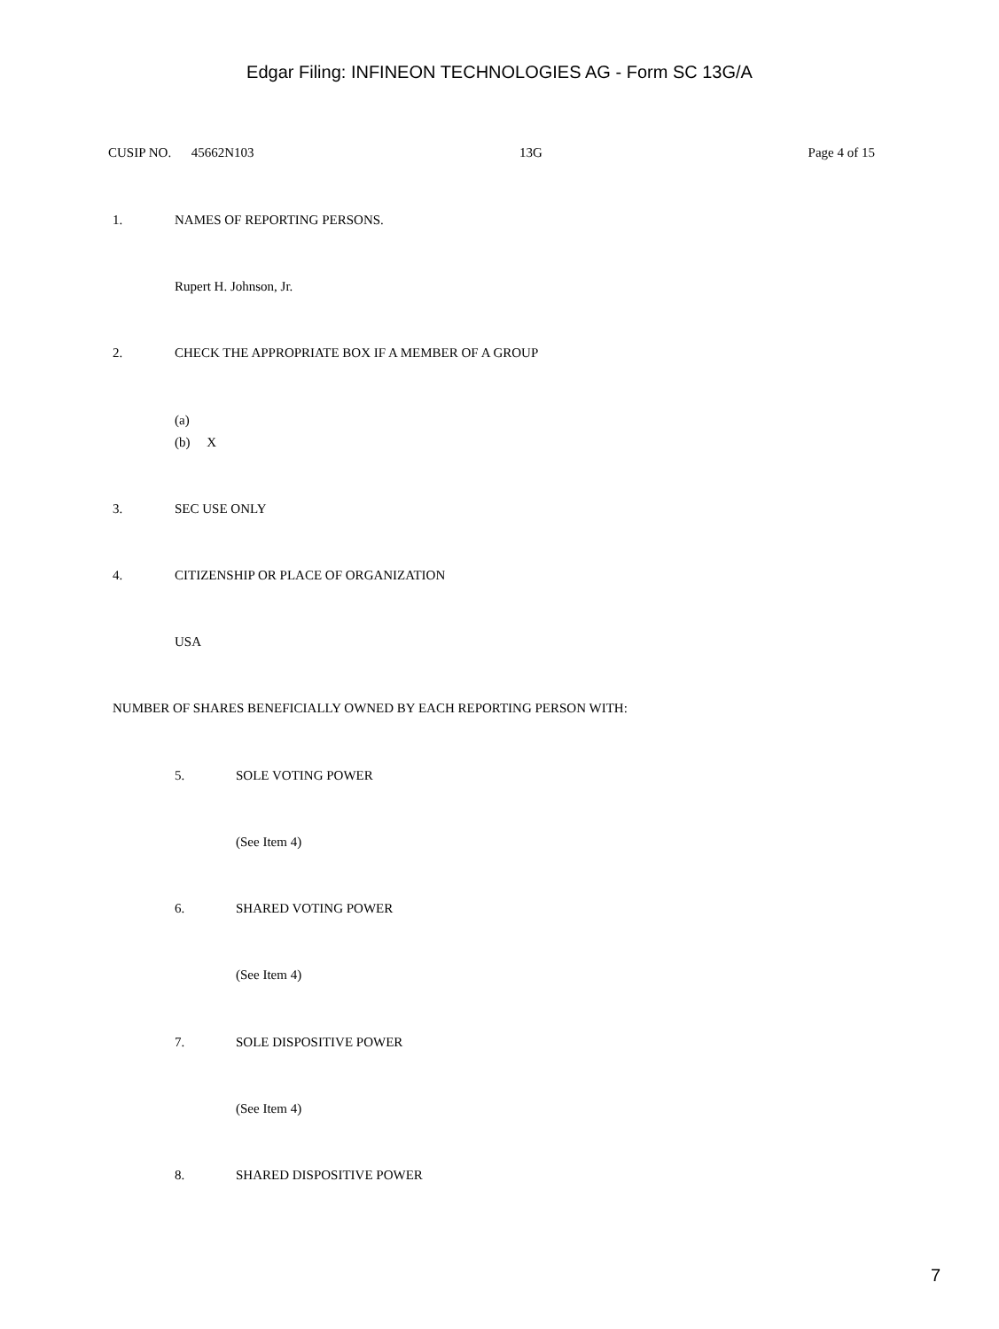Edgar Filing: INFINEON TECHNOLOGIES AG - Form SC 13G/A
CUSIP NO. 45662N103 13G Page 4 of 15
1. NAMES OF REPORTING PERSONS.
Rupert H. Johnson, Jr.
2. CHECK THE APPROPRIATE BOX IF A MEMBER OF A GROUP
(a)
(b) X
3. SEC USE ONLY
4. CITIZENSHIP OR PLACE OF ORGANIZATION
USA
NUMBER OF SHARES BENEFICIALLY OWNED BY EACH REPORTING PERSON WITH:
5. SOLE VOTING POWER
(See Item 4)
6. SHARED VOTING POWER
(See Item 4)
7. SOLE DISPOSITIVE POWER
(See Item 4)
8. SHARED DISPOSITIVE POWER
7